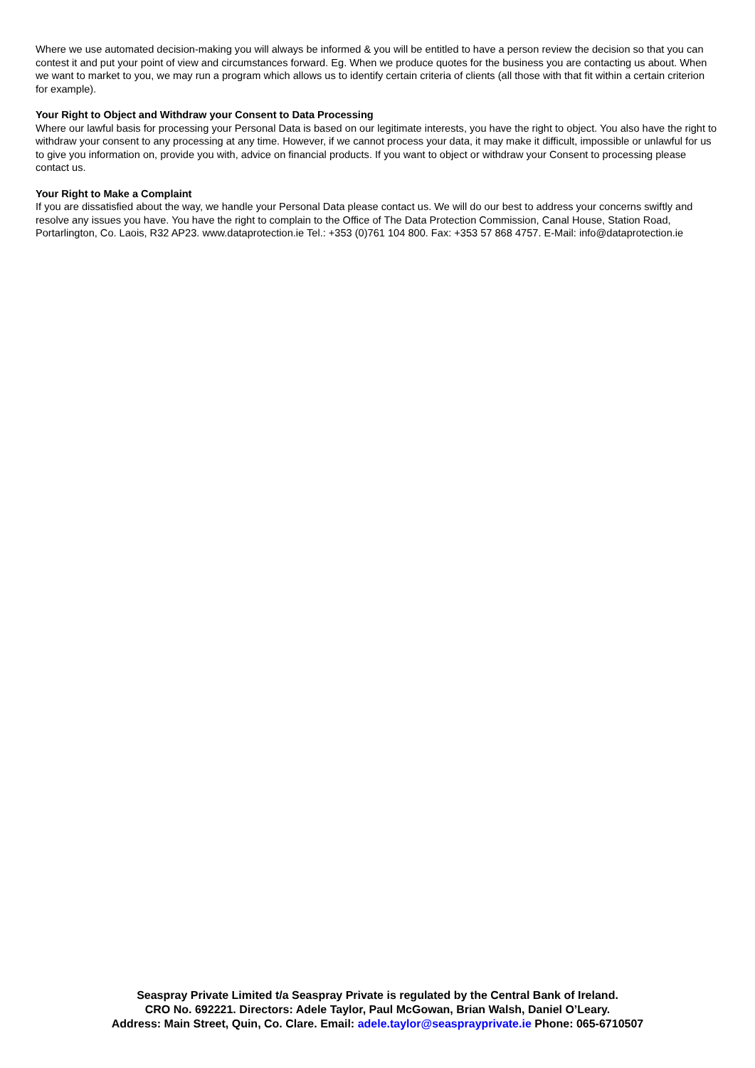Where we use automated decision-making you will always be informed & you will be entitled to have a person review the decision so that you can contest it and put your point of view and circumstances forward. Eg. When we produce quotes for the business you are contacting us about. When we want to market to you, we may run a program which allows us to identify certain criteria of clients (all those with that fit within a certain criterion for example).
Your Right to Object and Withdraw your Consent to Data Processing
Where our lawful basis for processing your Personal Data is based on our legitimate interests, you have the right to object. You also have the right to withdraw your consent to any processing at any time. However, if we cannot process your data, it may make it difficult, impossible or unlawful for us to give you information on, provide you with, advice on financial products. If you want to object or withdraw your Consent to processing please contact us.
Your Right to Make a Complaint
If you are dissatisfied about the way, we handle your Personal Data please contact us. We will do our best to address your concerns swiftly and resolve any issues you have. You have the right to complain to the Office of The Data Protection Commission, Canal House, Station Road, Portarlington, Co. Laois, R32 AP23. www.dataprotection.ie Tel.: +353 (0)761 104 800. Fax: +353 57 868 4757. E-Mail: info@dataprotection.ie
Seaspray Private Limited t/a Seaspray Private is regulated by the Central Bank of Ireland.
CRO No. 692221. Directors: Adele Taylor, Paul McGowan, Brian Walsh, Daniel O’Leary.
Address: Main Street, Quin, Co. Clare. Email: adele.taylor@seasprayprivate.ie Phone: 065-6710507